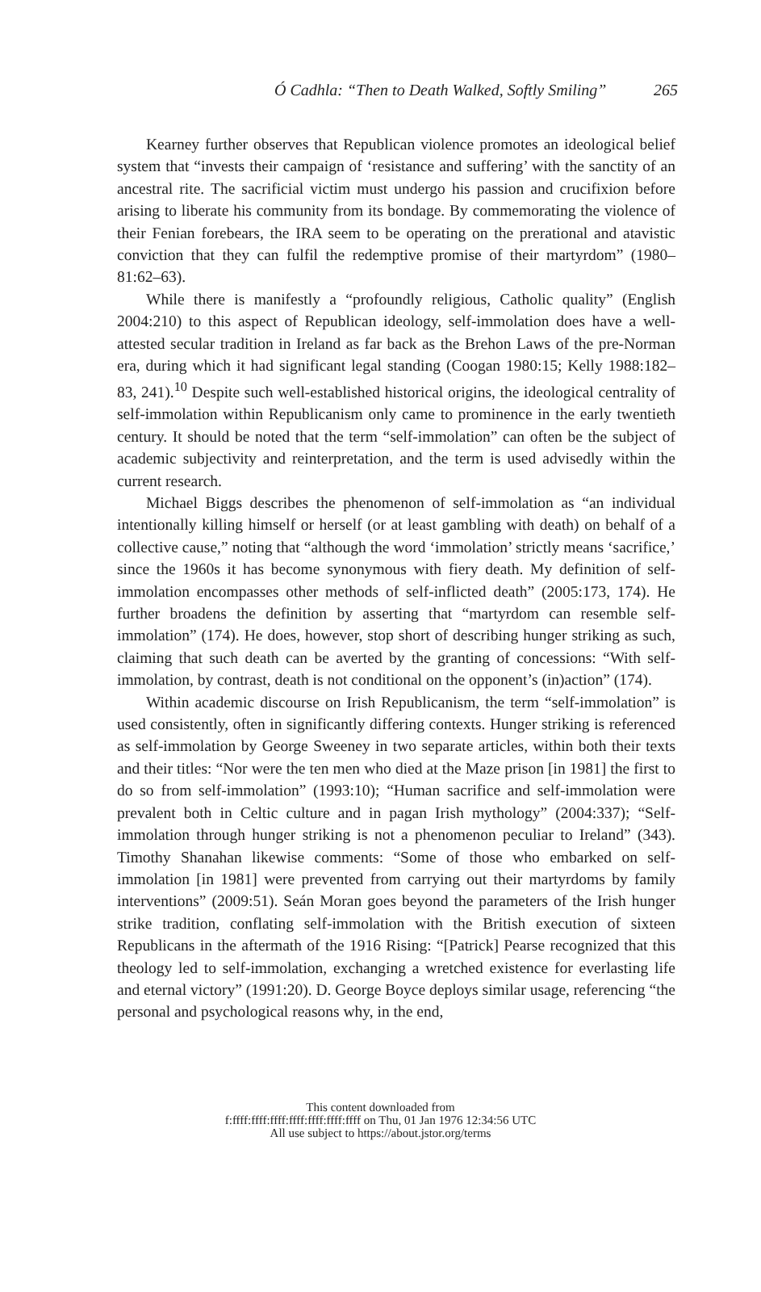Ó Cadhla: “Then to Death Walked, Softly Smiling” 265
Kearney further observes that Republican violence promotes an ideological belief system that “invests their campaign of ‘resistance and suffering’ with the sanctity of an ancestral rite. The sacrificial victim must undergo his passion and crucifixion before arising to liberate his community from its bondage. By commemorating the violence of their Fenian forebears, the IRA seem to be operating on the prerational and atavistic conviction that they can fulfil the redemptive promise of their martyrdom” (1980–81:62–63).
While there is manifestly a “profoundly religious, Catholic quality” (English 2004:210) to this aspect of Republican ideology, self-immolation does have a well-attested secular tradition in Ireland as far back as the Brehon Laws of the pre-Norman era, during which it had significant legal standing (Coogan 1980:15; Kelly 1988:182–83, 241).<sup>10</sup> Despite such well-established historical origins, the ideological centrality of self-immolation within Republicanism only came to prominence in the early twentieth century. It should be noted that the term “self-immolation” can often be the subject of academic subjectivity and reinterpretation, and the term is used advisedly within the current research.
Michael Biggs describes the phenomenon of self-immolation as “an individual intentionally killing himself or herself (or at least gambling with death) on behalf of a collective cause,” noting that “although the word ‘immolation’ strictly means ‘sacrifice,’ since the 1960s it has become synonymous with fiery death. My definition of self-immolation encompasses other methods of self-inflicted death” (2005:173, 174). He further broadens the definition by asserting that “martyrdom can resemble self-immolation” (174). He does, however, stop short of describing hunger striking as such, claiming that such death can be averted by the granting of concessions: “With self-immolation, by contrast, death is not conditional on the opponent’s (in)action” (174).
Within academic discourse on Irish Republicanism, the term “self-immolation” is used consistently, often in significantly differing contexts. Hunger striking is referenced as self-immolation by George Sweeney in two separate articles, within both their texts and their titles: “Nor were the ten men who died at the Maze prison [in 1981] the first to do so from self-immolation” (1993:10); “Human sacrifice and self-immolation were prevalent both in Celtic culture and in pagan Irish mythology” (2004:337); “Self-immolation through hunger striking is not a phenomenon peculiar to Ireland” (343). Timothy Shanahan likewise comments: “Some of those who embarked on self-immolation [in 1981] were prevented from carrying out their martyrdoms by family interventions” (2009:51). Seán Moran goes beyond the parameters of the Irish hunger strike tradition, conflating self-immolation with the British execution of sixteen Republicans in the aftermath of the 1916 Rising: “[Patrick] Pearse recognized that this theology led to self-immolation, exchanging a wretched existence for everlasting life and eternal victory” (1991:20). D. George Boyce deploys similar usage, referencing “the personal and psychological reasons why, in the end,
This content downloaded from
f:ffff:ffff:ffff:ffff:ffff:ffff:ffff on Thu, 01 Jan 1976 12:34:56 UTC
All use subject to https://about.jstor.org/terms